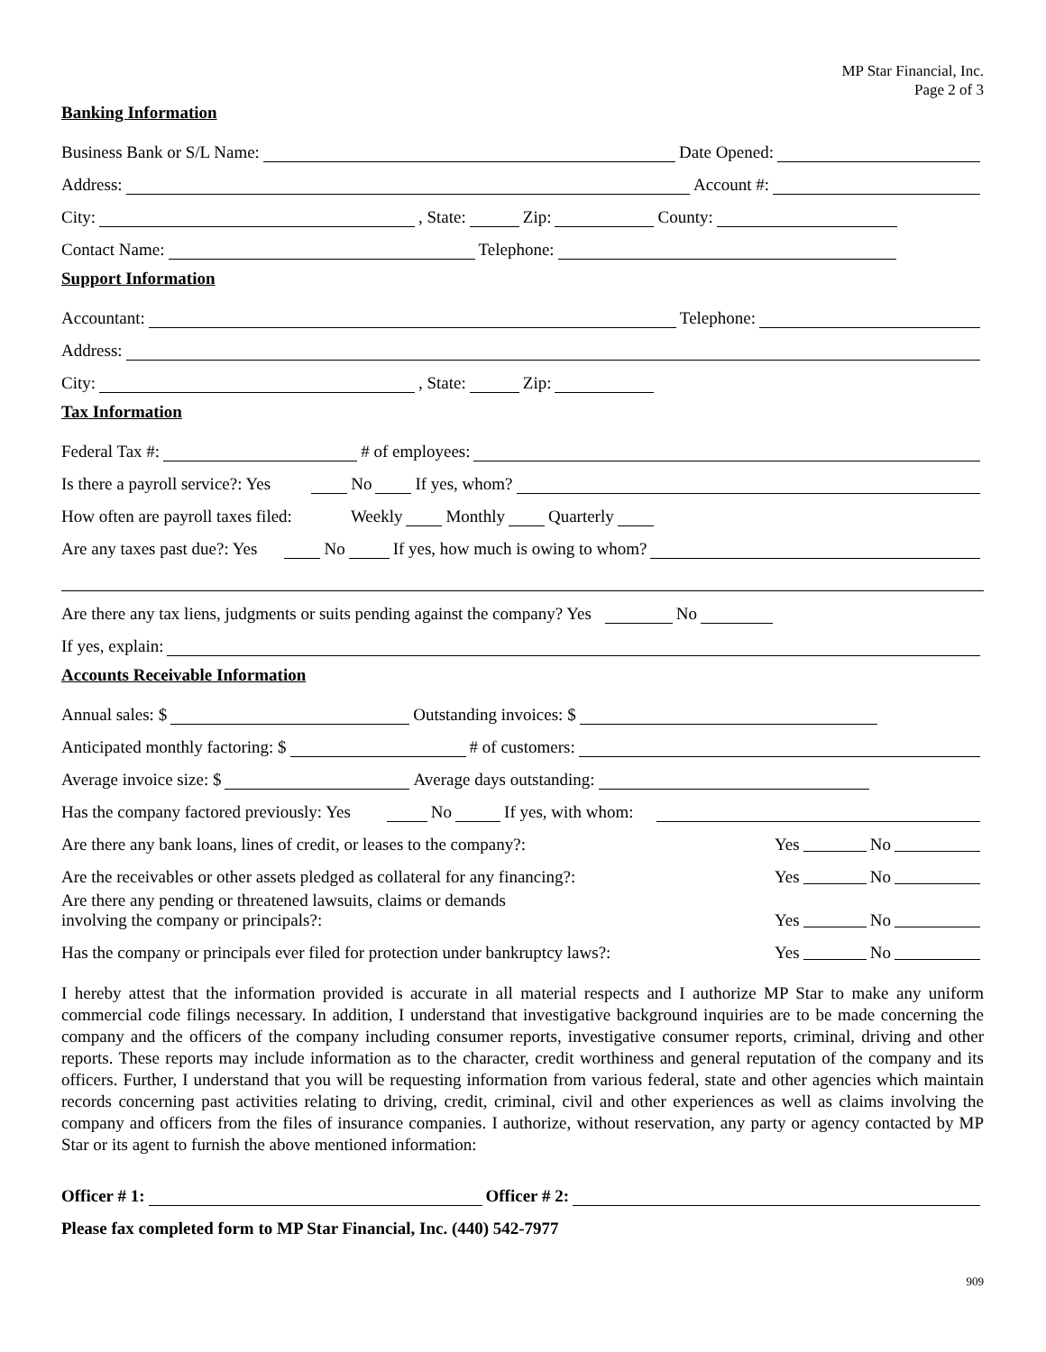MP Star Financial, Inc.
Page 2 of 3
Banking Information
Business Bank or S/L Name: Date Opened:
Address: Account #:
City: , State: Zip: County:
Contact Name: Telephone:
Support Information
Accountant: Telephone:
Address:
City: , State: Zip:
Tax Information
Federal Tax #: # of employees:
Is there a payroll service?: Yes No If yes, whom?
How often are payroll taxes filed: Weekly Monthly Quarterly
Are any taxes past due?: Yes No If yes, how much is owing to whom?
Are there any tax liens, judgments or suits pending against the company? Yes No
If yes, explain:
Accounts Receivable Information
Annual sales: $ Outstanding invoices: $
Anticipated monthly factoring: $ # of customers:
Average invoice size: $ Average days outstanding:
Has the company factored previously: Yes No If yes, with whom:
Are there any bank loans, lines of credit, or leases to the company?: Yes No
Are the receivables or other assets pledged as collateral for any financing?: Yes No
Are there any pending or threatened lawsuits, claims or demands
involving the company or principals?: Yes No
Has the company or principals ever filed for protection under bankruptcy laws?: Yes No
I hereby attest that the information provided is accurate in all material respects and I authorize MP Star to make any uniform commercial code filings necessary. In addition, I understand that investigative background inquiries are to be made concerning the company and the officers of the company including consumer reports, investigative consumer reports, criminal, driving and other reports. These reports may include information as to the character, credit worthiness and general reputation of the company and its officers. Further, I understand that you will be requesting information from various federal, state and other agencies which maintain records concerning past activities relating to driving, credit, criminal, civil and other experiences as well as claims involving the company and officers from the files of insurance companies. I authorize, without reservation, any party or agency contacted by MP Star or its agent to furnish the above mentioned information:
Officer # 1: Officer # 2:
Please fax completed form to MP Star Financial, Inc. (440) 542-7977
909